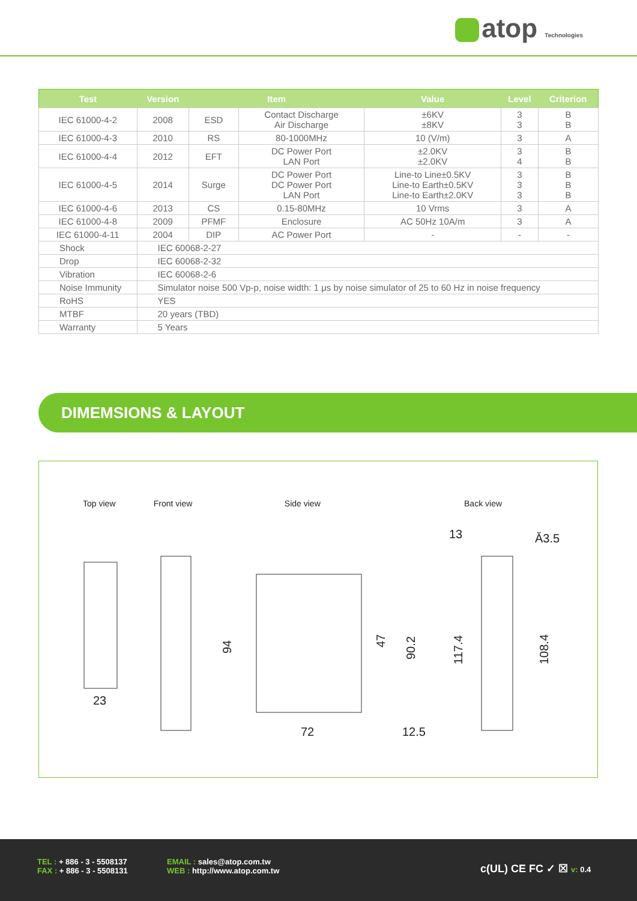atop Technologies
| Test | Version | Item | | Value | Level | Criterion |
| --- | --- | --- | --- | --- | --- | --- |
| IEC 61000-4-2 | 2008 | ESD | Contact Discharge Air Discharge | ±6KV ±8KV | 3 3 | B B |
| IEC 61000-4-3 | 2010 | RS | 80-1000MHz | 10 (V/m) | 3 | A |
| IEC 61000-4-4 | 2012 | EFT | DC Power Port LAN Port | ±2.0KV ±2.0KV | 3 4 | B B |
| IEC 61000-4-5 | 2014 | Surge | DC Power Port DC Power Port LAN Port | Line-to Line±0.5KV Line-to Earth±0.5KV Line-to Earth±2.0KV | 3 3 3 | B B B |
| IEC 61000-4-6 | 2013 | CS | 0.15-80MHz | 10 Vrms | 3 | A |
| IEC 61000-4-8 | 2009 | PFMF | Enclosure | AC 50Hz 10A/m | 3 | A |
| IEC 61000-4-11 | 2004 | DIP | AC Power Port | - | - | - |
| Shock | IEC 60068-2-27 | | | | | |
| Drop | IEC 60068-2-32 | | | | | |
| Vibration | IEC 60068-2-6 | | | | | |
| Noise Immunity | Simulator noise 500 Vp-p, noise width: 1 μs by noise simulator of 25 to 60 Hz in noise frequency | | | | | |
| RoHS | YES | | | | | |
| MTBF | 20 years (TBD) | | | | | |
| Warranty | 5 Years | | | | | |
DIMEMSIONS & LAYOUT
Top view Front view Side view Back view
23
72
12.5
13
Ă3.5
94
47
90.2
117.4
108.4
TEL : + 886 - 3 - 5508137
FAX : + 886 - 3 - 5508131
EMAIL : sales@atop.com.tw
WEB : http://www.atop.com.tw
c(UL) CE FC ✓ ☒ v: 0.4